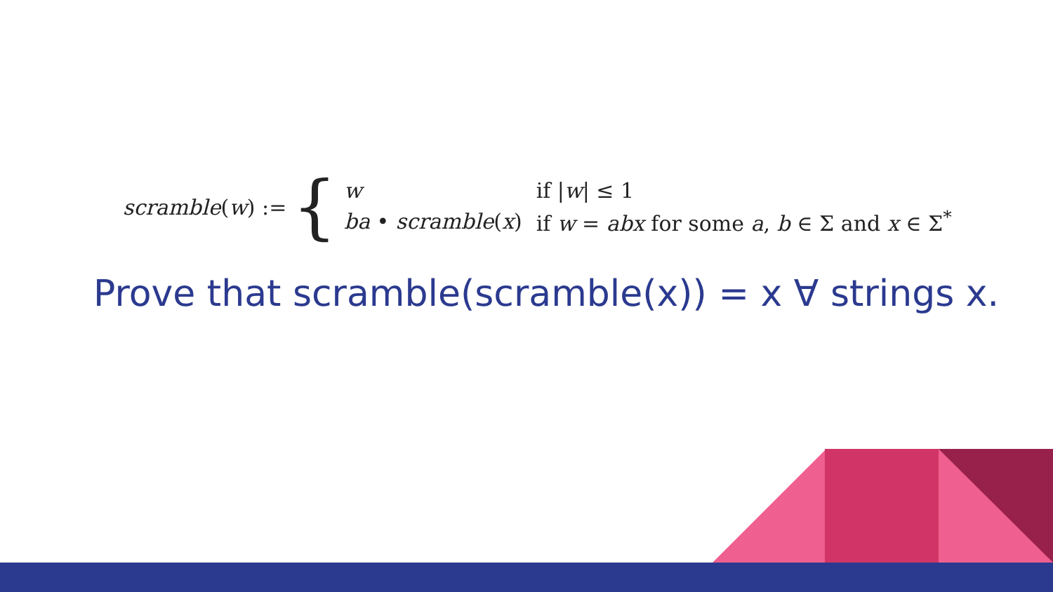scramble(w) := {
| w | if / w / ≤ 1 |
| ba • scramble ( x ) | if w = abx for some a , b ∈ Σ and x ∈ Σ<sup>*</sup> |
Prove that scramble(scramble(x)) = x ∀ strings x.